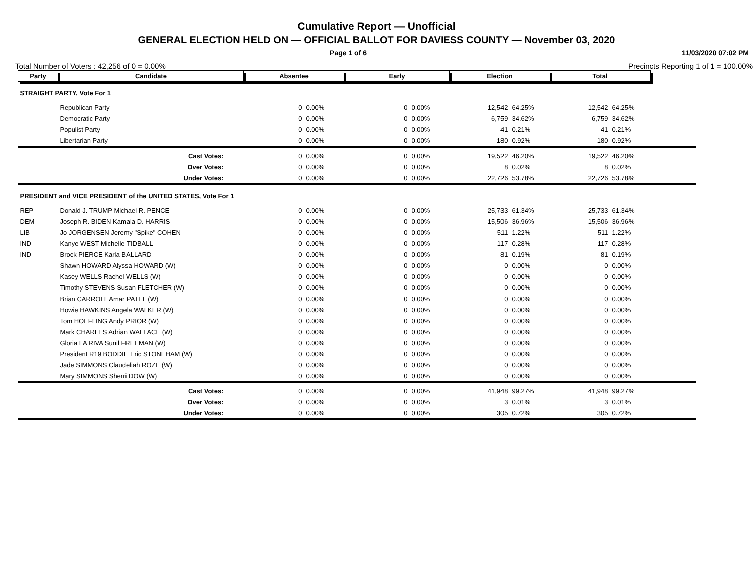Cumulative Report — Unofficial
GENERAL ELECTION HELD ON — OFFICIAL BALLOT FOR DAVIESS COUNTY — November 03, 2020
Page 1 of 6 11/03/2020 07:02 PM
Total Number of Voters : 42,256 of 0 = 0.00% Precincts Reporting 1 of 1 = 100.00%
| Party | Candidate | Absentee | | Early | | Election | | Total | | |
| STRAIGHT PARTY, Vote For 1 | | | | | | | | | | |
| | Republican Party | 0 | 0.00% | 0 | 0.00% | 12,542 | 64.25% | 12,542 | 64.25% | |
| | Democratic Party | 0 | 0.00% | 0 | 0.00% | 6,759 | 34.62% | 6,759 | 34.62% | |
| | Populist Party | 0 | 0.00% | 0 | 0.00% | 41 | 0.21% | 41 | 0.21% | |
| | Libertarian Party | 0 | 0.00% | 0 | 0.00% | 180 | 0.92% | 180 | 0.92% | |
| | Cast Votes: | 0 | 0.00% | 0 | 0.00% | 19,522 | 46.20% | 19,522 | 46.20% | |
| | Over Votes: | 0 | 0.00% | 0 | 0.00% | 8 | 0.02% | 8 | 0.02% | |
| | Under Votes: | 0 | 0.00% | 0 | 0.00% | 22,726 | 53.78% | 22,726 | 53.78% | |
| PRESIDENT and VICE PRESIDENT of the UNITED STATES, Vote For 1 | | | | | | | | | | |
| REP | Donald J. TRUMP Michael R. PENCE | 0 | 0.00% | 0 | 0.00% | 25,733 | 61.34% | 25,733 | 61.34% | |
| DEM | Joseph R. BIDEN Kamala D. HARRIS | 0 | 0.00% | 0 | 0.00% | 15,506 | 36.96% | 15,506 | 36.96% | |
| LIB | Jo JORGENSEN Jeremy "Spike" COHEN | 0 | 0.00% | 0 | 0.00% | 511 | 1.22% | 511 | 1.22% | |
| IND | Kanye WEST Michelle TIDBALL | 0 | 0.00% | 0 | 0.00% | 117 | 0.28% | 117 | 0.28% | |
| IND | Brock PIERCE Karla BALLARD | 0 | 0.00% | 0 | 0.00% | 81 | 0.19% | 81 | 0.19% | |
| | Shawn HOWARD Alyssa HOWARD (W) | 0 | 0.00% | 0 | 0.00% | 0 | 0.00% | 0 | 0.00% | |
| | Kasey WELLS Rachel WELLS (W) | 0 | 0.00% | 0 | 0.00% | 0 | 0.00% | 0 | 0.00% | |
| | Timothy STEVENS Susan FLETCHER (W) | 0 | 0.00% | 0 | 0.00% | 0 | 0.00% | 0 | 0.00% | |
| | Brian CARROLL Amar PATEL (W) | 0 | 0.00% | 0 | 0.00% | 0 | 0.00% | 0 | 0.00% | |
| | Howie HAWKINS Angela WALKER (W) | 0 | 0.00% | 0 | 0.00% | 0 | 0.00% | 0 | 0.00% | |
| | Tom HOEFLING Andy PRIOR (W) | 0 | 0.00% | 0 | 0.00% | 0 | 0.00% | 0 | 0.00% | |
| | Mark CHARLES Adrian WALLACE (W) | 0 | 0.00% | 0 | 0.00% | 0 | 0.00% | 0 | 0.00% | |
| | Gloria LA RIVA Sunil FREEMAN (W) | 0 | 0.00% | 0 | 0.00% | 0 | 0.00% | 0 | 0.00% | |
| | President R19 BODDIE Eric STONEHAM (W) | 0 | 0.00% | 0 | 0.00% | 0 | 0.00% | 0 | 0.00% | |
| | Jade SIMMONS Claudeliah ROZE (W) | 0 | 0.00% | 0 | 0.00% | 0 | 0.00% | 0 | 0.00% | |
| | Mary SIMMONS Sherri DOW (W) | 0 | 0.00% | 0 | 0.00% | 0 | 0.00% | 0 | 0.00% | |
| | Cast Votes: | 0 | 0.00% | 0 | 0.00% | 41,948 | 99.27% | 41,948 | 99.27% | |
| | Over Votes: | 0 | 0.00% | 0 | 0.00% | 3 | 0.01% | 3 | 0.01% | |
| | Under Votes: | 0 | 0.00% | 0 | 0.00% | 305 | 0.72% | 305 | 0.72% | |